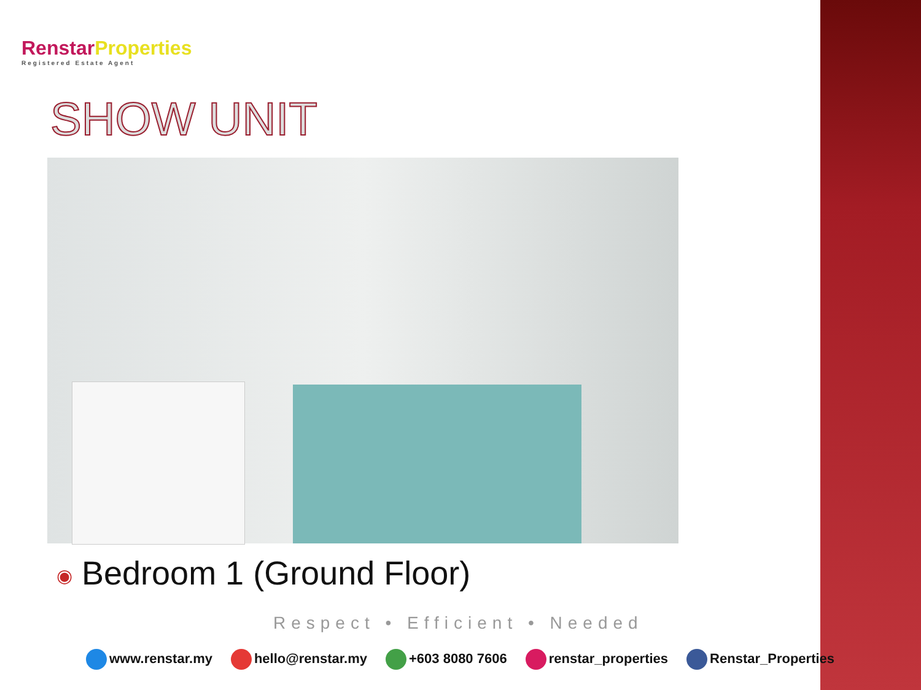Renstar Properties
Registered Estate Agent
SHOW UNIT
◉ Bedroom 1 (Ground Floor)
Respect • Efficient • Needed
www.renstar.my hello@renstar.my +603 8080 7606 renstar_properties Renstar_Properties